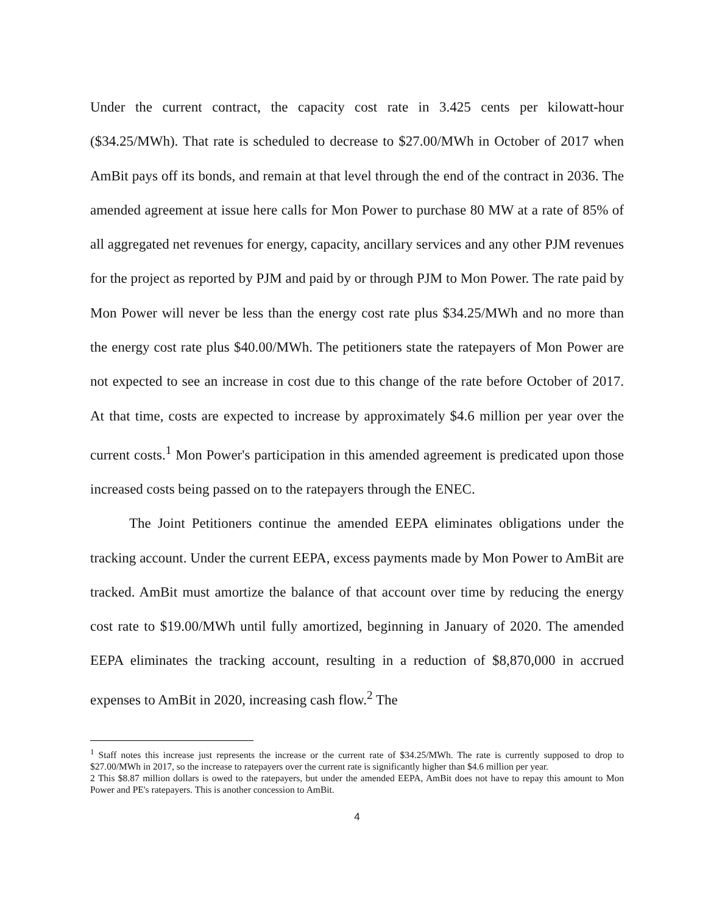Under the current contract, the capacity cost rate in 3.425 cents per kilowatt-hour ($34.25/MWh). That rate is scheduled to decrease to $27.00/MWh in October of 2017 when AmBit pays off its bonds, and remain at that level through the end of the contract in 2036. The amended agreement at issue here calls for Mon Power to purchase 80 MW at a rate of 85% of all aggregated net revenues for energy, capacity, ancillary services and any other PJM revenues for the project as reported by PJM and paid by or through PJM to Mon Power. The rate paid by Mon Power will never be less than the energy cost rate plus $34.25/MWh and no more than the energy cost rate plus $40.00/MWh. The petitioners state the ratepayers of Mon Power are not expected to see an increase in cost due to this change of the rate before October of 2017. At that time, costs are expected to increase by approximately $4.6 million per year over the current costs.<sup>1</sup> Mon Power's participation in this amended agreement is predicated upon those increased costs being passed on to the ratepayers through the ENEC.
The Joint Petitioners continue the amended EEPA eliminates obligations under the tracking account. Under the current EEPA, excess payments made by Mon Power to AmBit are tracked. AmBit must amortize the balance of that account over time by reducing the energy cost rate to $19.00/MWh until fully amortized, beginning in January of 2020. The amended EEPA eliminates the tracking account, resulting in a reduction of $8,870,000 in accrued expenses to AmBit in 2020, increasing cash flow.<sup>2</sup> The
<sup>1</sup> Staff notes this increase just represents the increase or the current rate of $34.25/MWh. The rate is currently supposed to drop to $27.00/MWh in 2017, so the increase to ratepayers over the current rate is significantly higher than $4.6 million per year.
2 This $8.87 million dollars is owed to the ratepayers, but under the amended EEPA, AmBit does not have to repay this amount to Mon Power and PE's ratepayers. This is another concession to AmBit.
4